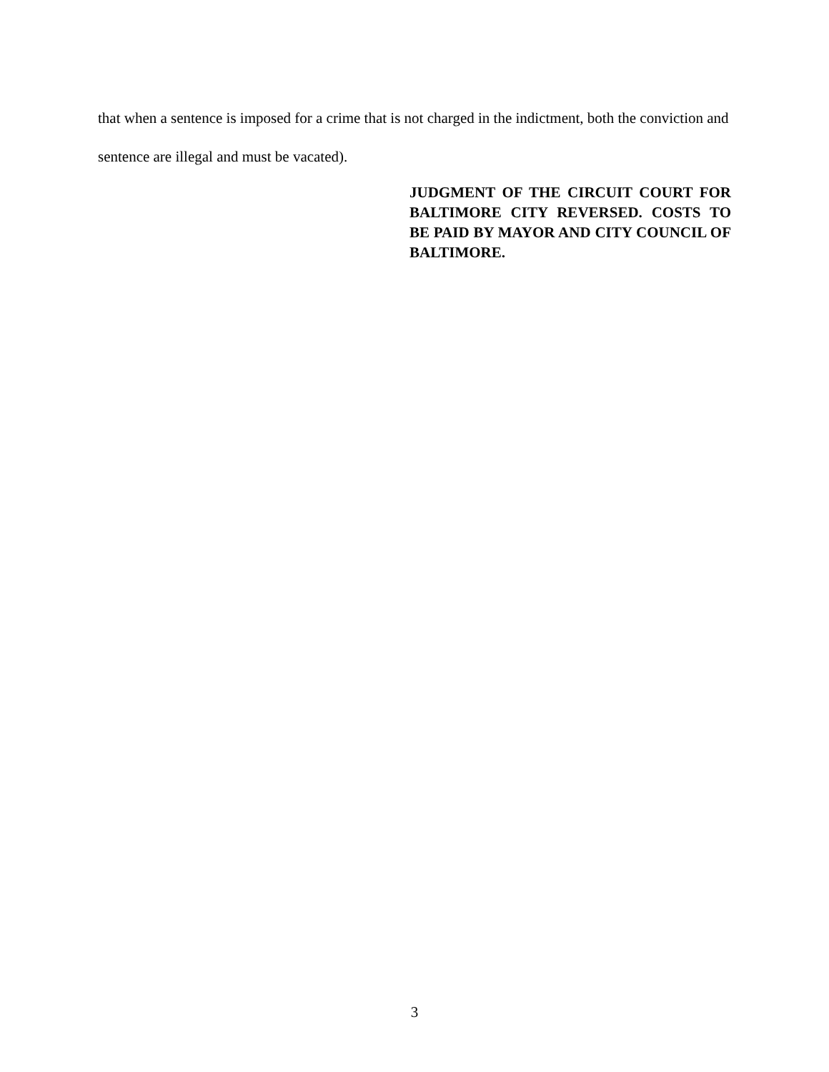that when a sentence is imposed for a crime that is not charged in the indictment, both the conviction and sentence are illegal and must be vacated).
JUDGMENT OF THE CIRCUIT COURT FOR BALTIMORE CITY REVERSED. COSTS TO BE PAID BY MAYOR AND CITY COUNCIL OF BALTIMORE.
3